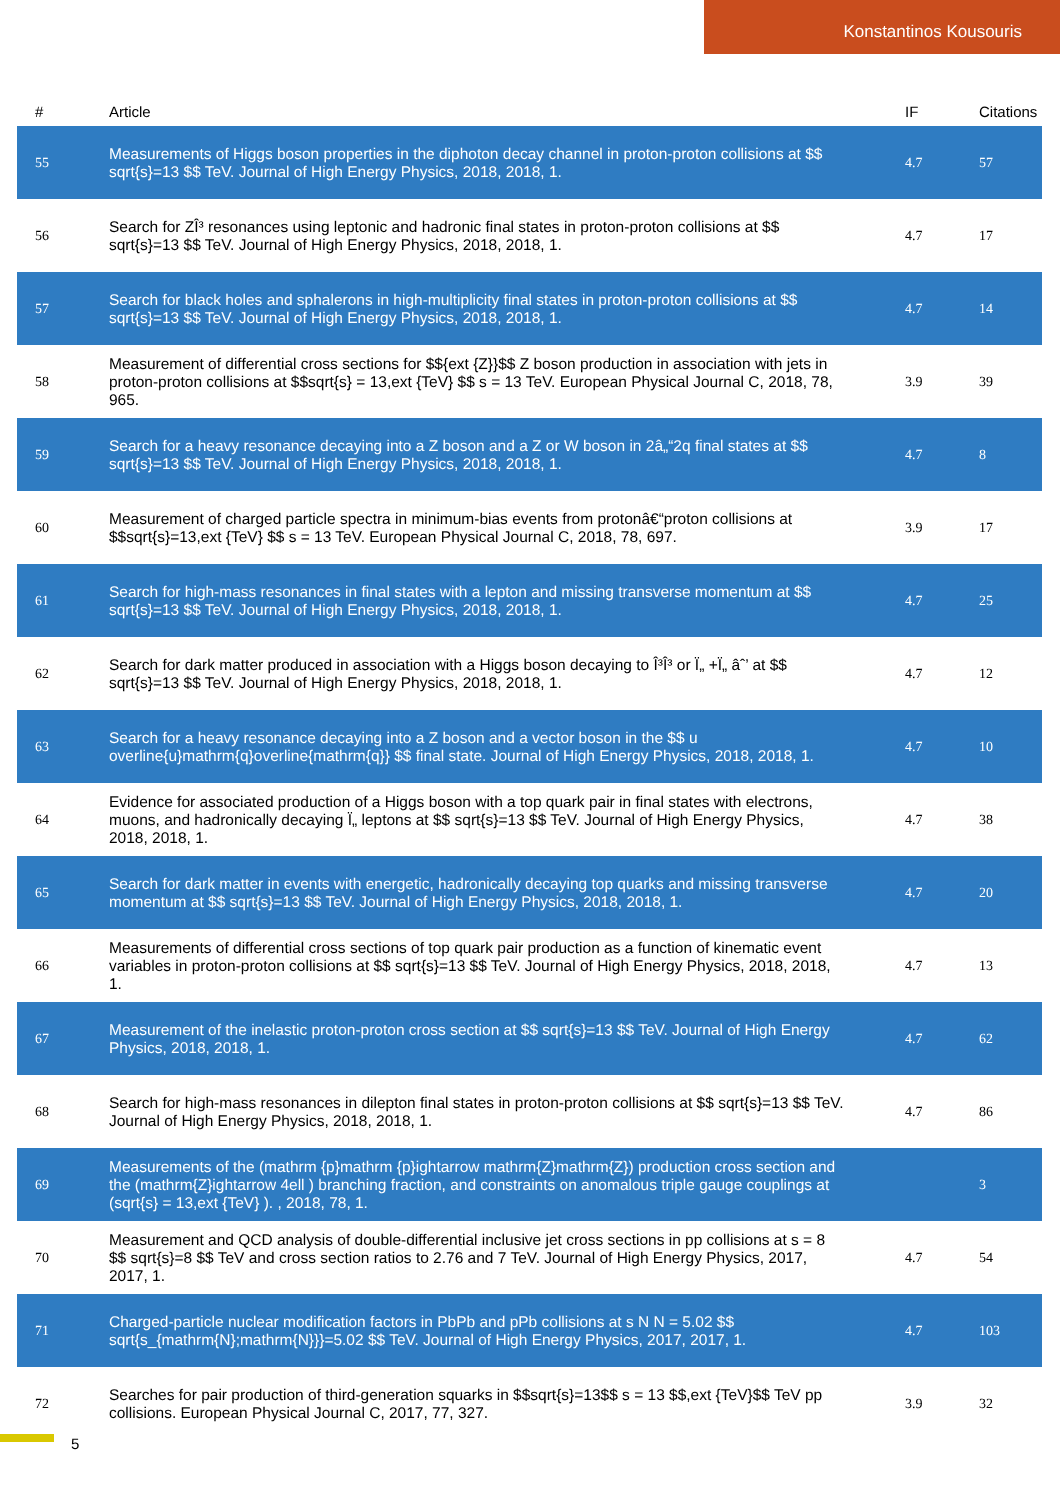Konstantinos Kousouris
| # | Article | IF | Citations |
| --- | --- | --- | --- |
| 55 | Measurements of Higgs boson properties in the diphoton decay channel in proton-proton collisions at $$ sqrt{s}=13 $$ TeV. Journal of High Energy Physics, 2018, 2018, 1. | 4.7 | 57 |
| 56 | Search for ZÎ³ resonances using leptonic and hadronic final states in proton-proton collisions at $$ sqrt{s}=13 $$ TeV. Journal of High Energy Physics, 2018, 2018, 1. | 4.7 | 17 |
| 57 | Search for black holes and sphalerons in high-multiplicity final states in proton-proton collisions at $$ sqrt{s}=13 $$ TeV. Journal of High Energy Physics, 2018, 2018, 1. | 4.7 | 14 |
| 58 | Measurement of differential cross sections for $${ext {Z}}$$ Z boson production in association with jets in proton-proton collisions at $$sqrt{s} = 13,ext {TeV} $$ s = 13 TeV. European Physical Journal C, 2018, 78, 965. | 3.9 | 39 |
| 59 | Search for a heavy resonance decaying into a Z boson and a Z or W boson in 2â„“2q final states at $$ sqrt{s}=13 $$ TeV. Journal of High Energy Physics, 2018, 2018, 1. | 4.7 | 8 |
| 60 | Measurement of charged particle spectra in minimum-bias events from protonâ€“proton collisions at $$sqrt{s}=13,ext {TeV} $$ s = 13 TeV. European Physical Journal C, 2018, 78, 697. | 3.9 | 17 |
| 61 | Search for high-mass resonances in final states with a lepton and missing transverse momentum at $$ sqrt{s}=13 $$ TeV. Journal of High Energy Physics, 2018, 2018, 1. | 4.7 | 25 |
| 62 | Search for dark matter produced in association with a Higgs boson decaying to Î³Î³ or Ï„ +Ï„ âˆ’ at $$ sqrt{s}=13 $$ TeV. Journal of High Energy Physics, 2018, 2018, 1. | 4.7 | 12 |
| 63 | Search for a heavy resonance decaying into a Z boson and a vector boson in the $$ u overline{u}mathrm{q}overline{mathrm{q}} $$ final state. Journal of High Energy Physics, 2018, 2018, 1. | 4.7 | 10 |
| 64 | Evidence for associated production of a Higgs boson with a top quark pair in final states with electrons, muons, and hadronically decaying Ï„ leptons at $$ sqrt{s}=13 $$ TeV. Journal of High Energy Physics, 2018, 2018, 1. | 4.7 | 38 |
| 65 | Search for dark matter in events with energetic, hadronically decaying top quarks and missing transverse momentum at $$ sqrt{s}=13 $$ TeV. Journal of High Energy Physics, 2018, 2018, 1. | 4.7 | 20 |
| 66 | Measurements of differential cross sections of top quark pair production as a function of kinematic event variables in proton-proton collisions at $$ sqrt{s}=13 $$ TeV. Journal of High Energy Physics, 2018, 2018, 1. | 4.7 | 13 |
| 67 | Measurement of the inelastic proton-proton cross section at $$ sqrt{s}=13 $$ TeV. Journal of High Energy Physics, 2018, 2018, 1. | 4.7 | 62 |
| 68 | Search for high-mass resonances in dilepton final states in proton-proton collisions at $$ sqrt{s}=13 $$ TeV. Journal of High Energy Physics, 2018, 2018, 1. | 4.7 | 86 |
| 69 | Measurements of the (mathrm {p}mathrm {p}ightarrow mathrm{Z}mathrm{Z}) production cross section and the (mathrm{Z}ightarrow 4ell ) branching fraction, and constraints on anomalous triple gauge couplings at (sqrt{s} = 13,ext {TeV} ). , 2018, 78, 1. | | 3 |
| 70 | Measurement and QCD analysis of double-differential inclusive jet cross sections in pp collisions at s = 8 $$ sqrt{s}=8 $$ TeV and cross section ratios to 2.76 and 7 TeV. Journal of High Energy Physics, 2017, 2017, 1. | 4.7 | 54 |
| 71 | Charged-particle nuclear modification factors in PbPb and pPb collisions at s N N = 5.02 $$ sqrt{s_{mathrm{N};mathrm{N}}}=5.02 $$ TeV. Journal of High Energy Physics, 2017, 2017, 1. | 4.7 | 103 |
| 72 | Searches for pair production of third-generation squarks in $$sqrt{s}=13$$ s = 13 $$,ext {TeV}$$ TeV pp collisions. European Physical Journal C, 2017, 77, 327. | 3.9 | 32 |
5